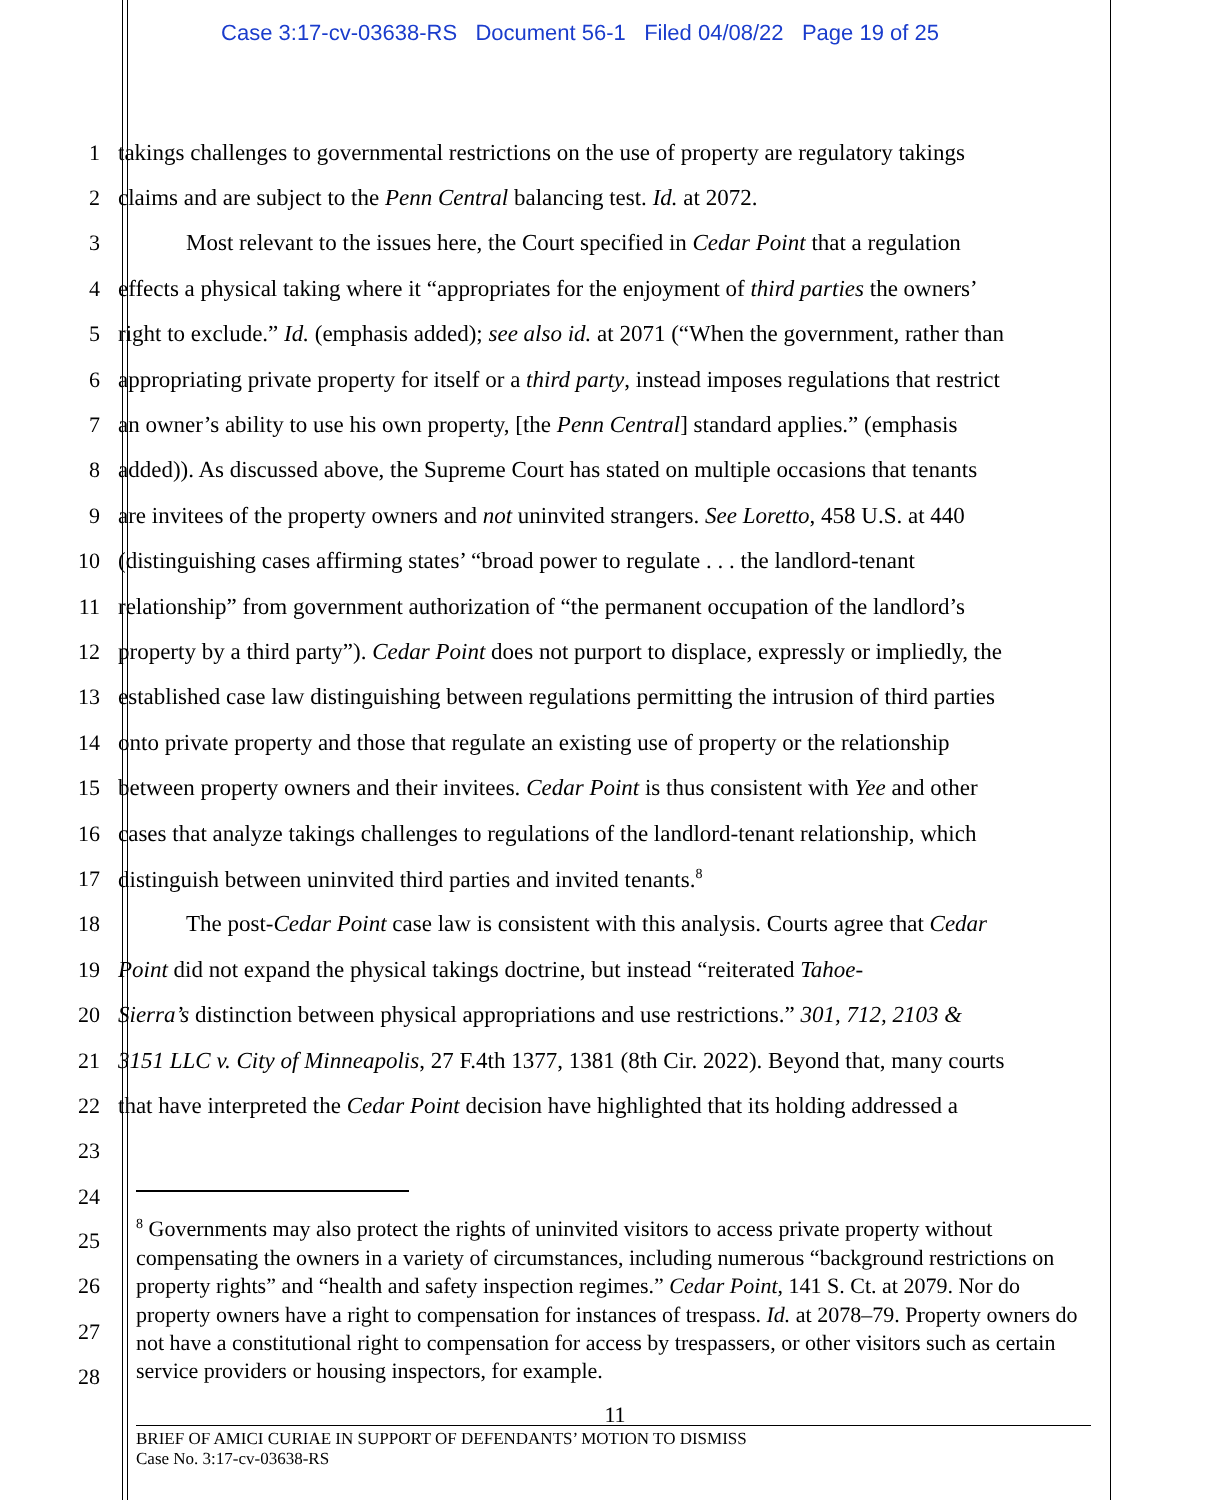Case 3:17-cv-03638-RS Document 56-1 Filed 04/08/22 Page 19 of 25
1 takings challenges to governmental restrictions on the use of property are regulatory takings
2 claims and are subject to the Penn Central balancing test. Id. at 2072.
3 Most relevant to the issues here, the Court specified in Cedar Point that a regulation
4 effects a physical taking where it “appropriates for the enjoyment of third parties the owners’
5 right to exclude.” Id. (emphasis added); see also id. at 2071 (“When the government, rather than
6 appropriating private property for itself or a third party, instead imposes regulations that restrict
7 an owner’s ability to use his own property, [the Penn Central] standard applies.” (emphasis
8 added)). As discussed above, the Supreme Court has stated on multiple occasions that tenants
9 are invitees of the property owners and not uninvited strangers. See Loretto, 458 U.S. at 440
10 (distinguishing cases affirming states’ “broad power to regulate . . . the landlord-tenant
11 relationship” from government authorization of “the permanent occupation of the landlord’s
12 property by a third party”). Cedar Point does not purport to displace, expressly or impliedly, the
13 established case law distinguishing between regulations permitting the intrusion of third parties
14 onto private property and those that regulate an existing use of property or the relationship
15 between property owners and their invitees. Cedar Point is thus consistent with Yee and other
16 cases that analyze takings challenges to regulations of the landlord-tenant relationship, which
17 distinguish between uninvited third parties and invited tenants.<sup>8</sup>
18 The post-Cedar Point case law is consistent with this analysis. Courts agree that Cedar
19 Point did not expand the physical takings doctrine, but instead “reiterated Tahoe-
20 Sierra’s distinction between physical appropriations and use restrictions.” 301, 712, 2103 &
21 3151 LLC v. City of Minneapolis, 27 F.4th 1377, 1381 (8th Cir. 2022). Beyond that, many courts
22 that have interpreted the Cedar Point decision have highlighted that its holding addressed a
23
24
25
26
27
28
<sup>8</sup> Governments may also protect the rights of uninvited visitors to access private property without compensating the owners in a variety of circumstances, including numerous “background restrictions on property rights” and “health and safety inspection regimes.” Cedar Point, 141 S. Ct. at 2079. Nor do property owners have a right to compensation for instances of trespass. Id. at 2078–79. Property owners do not have a constitutional right to compensation for access by trespassers, or other visitors such as certain service providers or housing inspectors, for example.
11
BRIEF OF AMICI CURIAE IN SUPPORT OF DEFENDANTS’ MOTION TO DISMISS
Case No. 3:17-cv-03638-RS